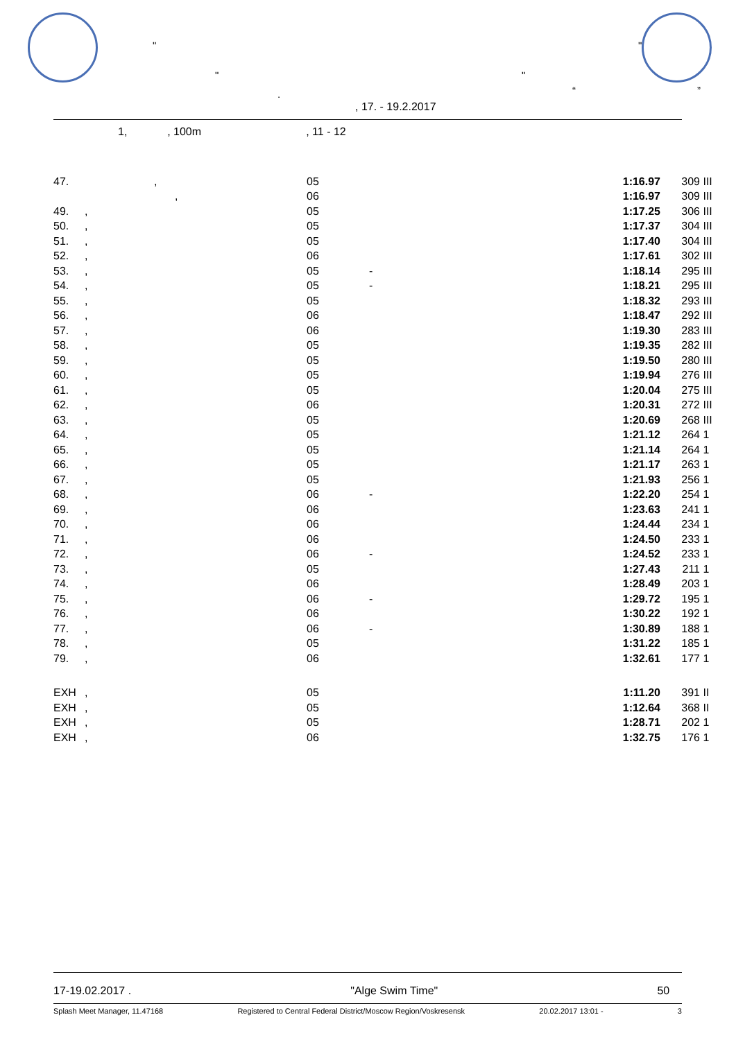"
" "
"
. “ ”
, 17. - 19.2.2017
1, , 100m , 11 - 12
| 47. | , | 05 | | 1:16.97 | 309 | III |
| | , | 06 | | 1:16.97 | 309 | III |
| 49. | , | 05 | | 1:17.25 | 306 | III |
| 50. | , | 05 | | 1:17.37 | 304 | III |
| 51. | , | 05 | | 1:17.40 | 304 | III |
| 52. | , | 06 | | 1:17.61 | 302 | III |
| 53. | , | 05 | - | 1:18.14 | 295 | III |
| 54. | , | 05 | - | 1:18.21 | 295 | III |
| 55. | , | 05 | | 1:18.32 | 293 | III |
| 56. | , | 06 | | 1:18.47 | 292 | III |
| 57. | , | 06 | | 1:19.30 | 283 | III |
| 58. | , | 05 | | 1:19.35 | 282 | III |
| 59. | , | 05 | | 1:19.50 | 280 | III |
| 60. | , | 05 | | 1:19.94 | 276 | III |
| 61. | , | 05 | | 1:20.04 | 275 | III |
| 62. | , | 06 | | 1:20.31 | 272 | III |
| 63. | , | 05 | | 1:20.69 | 268 | III |
| 64. | , | 05 | | 1:21.12 | 264 | 1 |
| 65. | , | 05 | | 1:21.14 | 264 | 1 |
| 66. | , | 05 | | 1:21.17 | 263 | 1 |
| 67. | , | 05 | | 1:21.93 | 256 | 1 |
| 68. | , | 06 | - | 1:22.20 | 254 | 1 |
| 69. | , | 06 | | 1:23.63 | 241 | 1 |
| 70. | , | 06 | | 1:24.44 | 234 | 1 |
| 71. | , | 06 | | 1:24.50 | 233 | 1 |
| 72. | , | 06 | - | 1:24.52 | 233 | 1 |
| 73. | , | 05 | | 1:27.43 | 211 | 1 |
| 74. | , | 06 | | 1:28.49 | 203 | 1 |
| 75. | , | 06 | - | 1:29.72 | 195 | 1 |
| 76. | , | 06 | | 1:30.22 | 192 | 1 |
| 77. | , | 06 | - | 1:30.89 | 188 | 1 |
| 78. | , | 05 | | 1:31.22 | 185 | 1 |
| 79. | , | 06 | | 1:32.61 | 177 | 1 |
| EXH | , | 05 | | 1:11.20 | 391 | II |
| EXH | , | 05 | | 1:12.64 | 368 | II |
| EXH | , | 05 | | 1:28.71 | 202 | 1 |
| EXH | , | 06 | | 1:32.75 | 176 | 1 |
17-19.02.2017 . "Alge Swim Time" 50
Splash Meet Manager, 11.47168 Registered to Central Federal District/Moscow Region/Voskresensk 20.02.2017 13:01 - 3